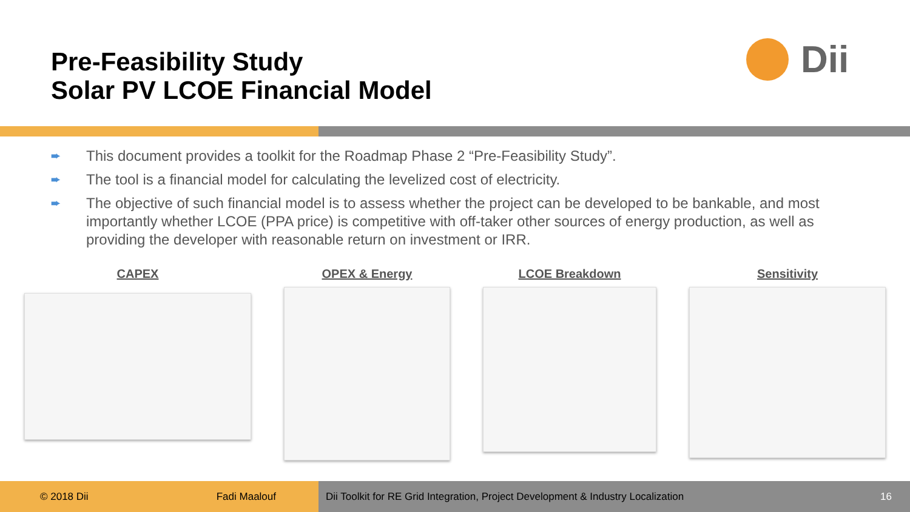Pre-Feasibility Study
Solar PV LCOE Financial Model
Dii
➨ This document provides a toolkit for the Roadmap Phase 2 “Pre-Feasibility Study”.
➨ The tool is a financial model for calculating the levelized cost of electricity.
➨ The objective of such financial model is to assess whether the project can be developed to be bankable, and most importantly whether LCOE (PPA price) is competitive with off-taker other sources of energy production, as well as providing the developer with reasonable return on investment or IRR.
CAPEX OPEX & Energy LCOE Breakdown Sensitivity
© 2018 Dii Fadi Maalouf
Dii Toolkit for RE Grid Integration, Project Development & Industry Localization 16